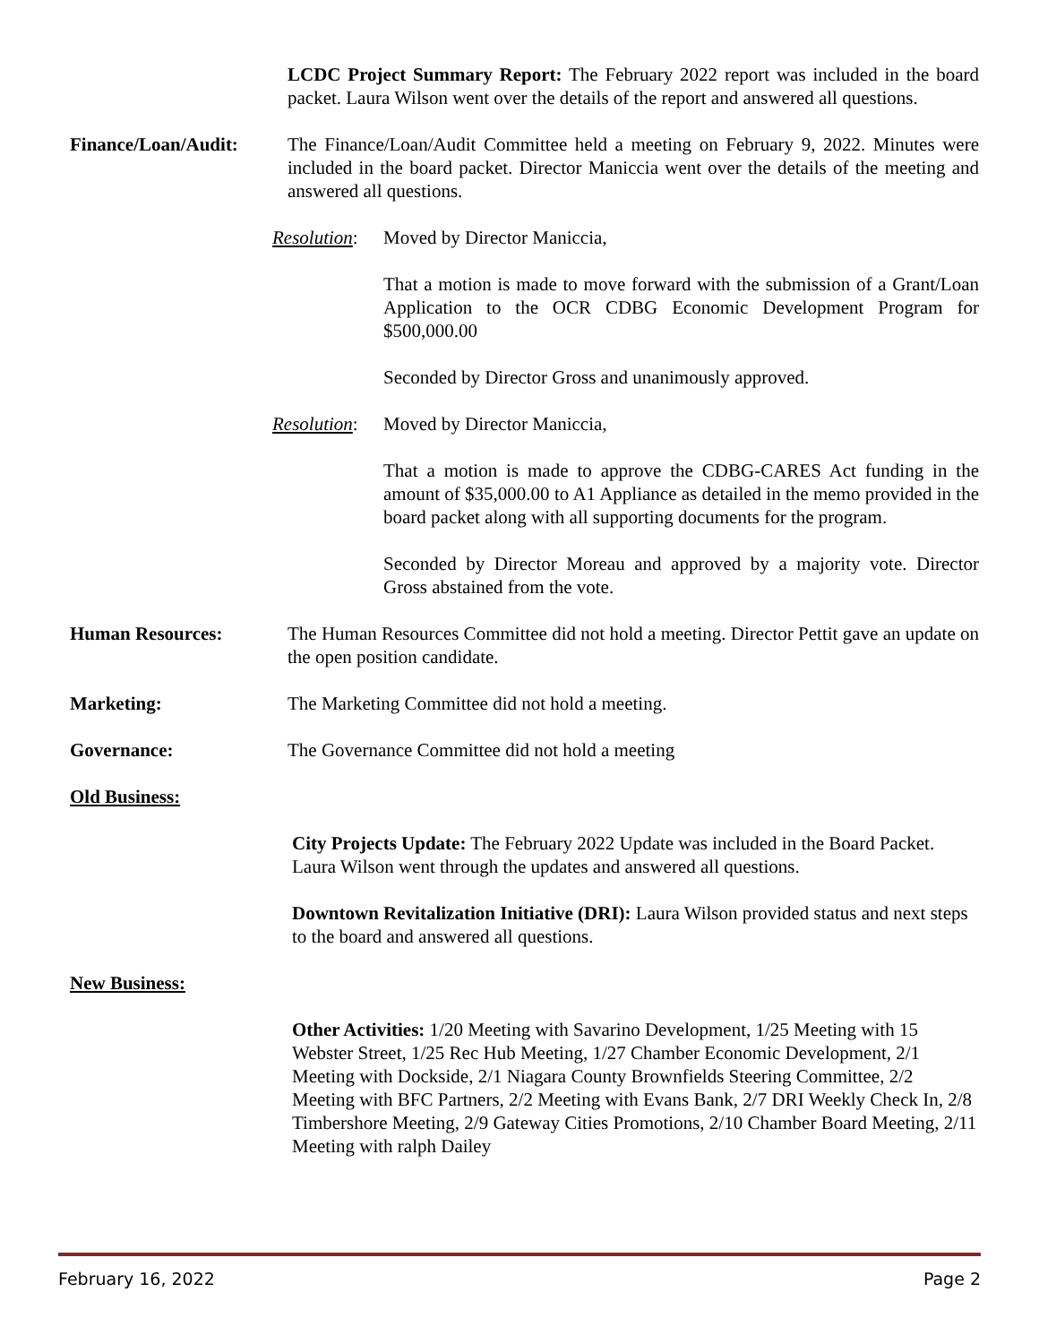LCDC Project Summary Report: The February 2022 report was included in the board packet. Laura Wilson went over the details of the report and answered all questions.
Finance/Loan/Audit: The Finance/Loan/Audit Committee held a meeting on February 9, 2022. Minutes were included in the board packet. Director Maniccia went over the details of the meeting and answered all questions.
Resolution:
Moved by Director Maniccia,
That a motion is made to move forward with the submission of a Grant/Loan Application to the OCR CDBG Economic Development Program for $500,000.00
Seconded by Director Gross and unanimously approved.
Resolution:
Moved by Director Maniccia,
That a motion is made to approve the CDBG-CARES Act funding in the amount of $35,000.00 to A1 Appliance as detailed in the memo provided in the board packet along with all supporting documents for the program.
Seconded by Director Moreau and approved by a majority vote. Director Gross abstained from the vote.
Human Resources: The Human Resources Committee did not hold a meeting. Director Pettit gave an update on the open position candidate.
Marketing: The Marketing Committee did not hold a meeting.
Governance: The Governance Committee did not hold a meeting
Old Business:
City Projects Update: The February 2022 Update was included in the Board Packet. Laura Wilson went through the updates and answered all questions.
Downtown Revitalization Initiative (DRI): Laura Wilson provided status and next steps to the board and answered all questions.
New Business:
Other Activities: 1/20 Meeting with Savarino Development, 1/25 Meeting with 15 Webster Street, 1/25 Rec Hub Meeting, 1/27 Chamber Economic Development, 2/1 Meeting with Dockside, 2/1 Niagara County Brownfields Steering Committee, 2/2 Meeting with BFC Partners, 2/2 Meeting with Evans Bank, 2/7 DRI Weekly Check In, 2/8 Timbershore Meeting, 2/9 Gateway Cities Promotions, 2/10 Chamber Board Meeting, 2/11 Meeting with ralph Dailey
February 16, 2022 Page 2